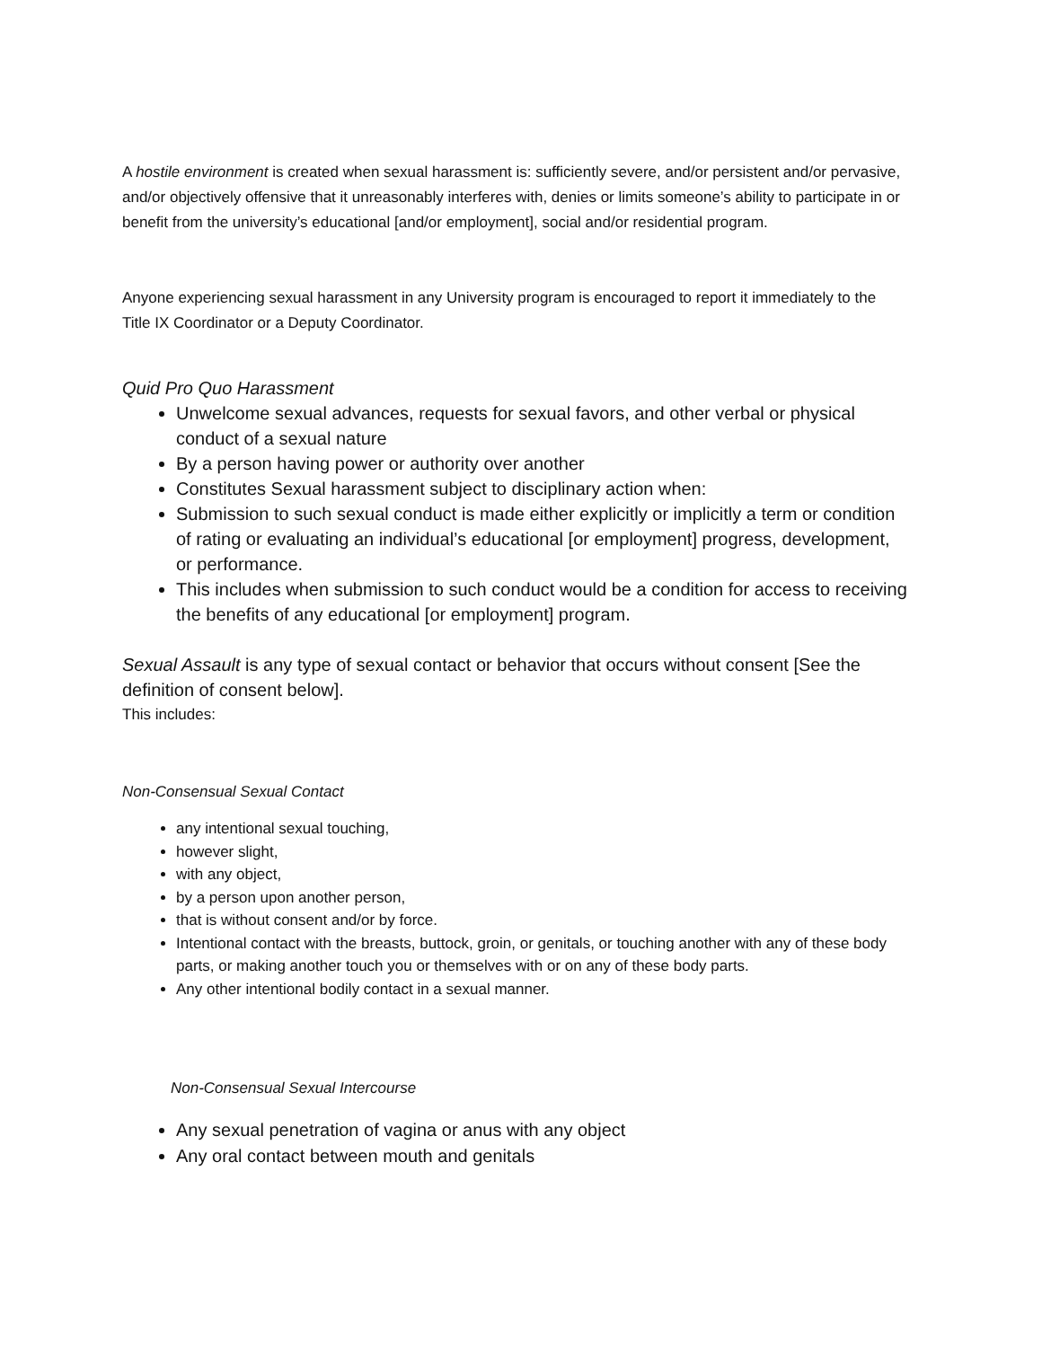A hostile environment is created when sexual harassment is: sufficiently severe, and/or persistent and/or pervasive, and/or objectively offensive that it unreasonably interferes with, denies or limits someone’s ability to participate in or benefit from the university’s educational [and/or employment], social and/or residential program.
Anyone experiencing sexual harassment in any University program is encouraged to report it immediately to the Title IX Coordinator or a Deputy Coordinator.
Quid Pro Quo Harassment
Unwelcome sexual advances, requests for sexual favors, and other verbal or physical conduct of a sexual nature
By a person having power or authority over another
Constitutes Sexual harassment subject to disciplinary action when:
Submission to such sexual conduct is made either explicitly or implicitly a term or condition of rating or evaluating an individual’s educational [or employment] progress, development, or performance.
This includes when submission to such conduct would be a condition for access to receiving the benefits of any educational [or employment] program.
Sexual Assault is any type of sexual contact or behavior that occurs without consent [See the definition of consent below].
This includes:
Non-Consensual Sexual Contact
any intentional sexual touching,
however slight,
with any object,
by a person upon another person,
that is without consent and/or by force.
Intentional contact with the breasts, buttock, groin, or genitals, or touching another with any of these body parts, or making another touch you or themselves with or on any of these body parts.
Any other intentional bodily contact in a sexual manner.
Non-Consensual Sexual Intercourse
Any sexual penetration of vagina or anus with any object
Any oral contact between mouth and genitals